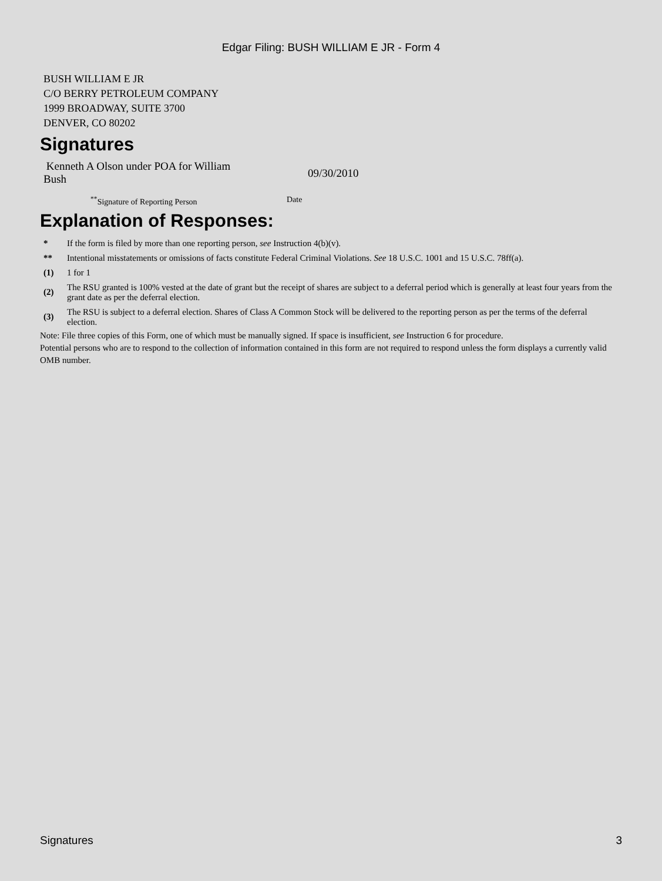Edgar Filing: BUSH WILLIAM E JR - Form 4
BUSH WILLIAM E JR
C/O BERRY PETROLEUM COMPANY
1999 BROADWAY, SUITE 3700
DENVER, CO 80202
Signatures
Kenneth A Olson under POA for William Bush
09/30/2010
<sup>**</sup> Signature of Reporting Person Date
Explanation of Responses:
| * | If the form is filed by more than one reporting person, see Instruction 4(b)(v). |
| ** | Intentional misstatements or omissions of facts constitute Federal Criminal Violations. See 18 U.S.C. 1001 and 15 U.S.C. 78ff(a). |
| (1) | 1 for 1 |
| (2) | The RSU granted is 100% vested at the date of grant but the receipt of shares are subject to a deferral period which is generally at least four years from the grant date as per the deferral election. |
| (3) | The RSU is subject to a deferral election. Shares of Class A Common Stock will be delivered to the reporting person as per the terms of the deferral election. |
Note: File three copies of this Form, one of which must be manually signed. If space is insufficient, see Instruction 6 for procedure.
Potential persons who are to respond to the collection of information contained in this form are not required to respond unless the form displays a currently valid OMB number.
Signatures 3